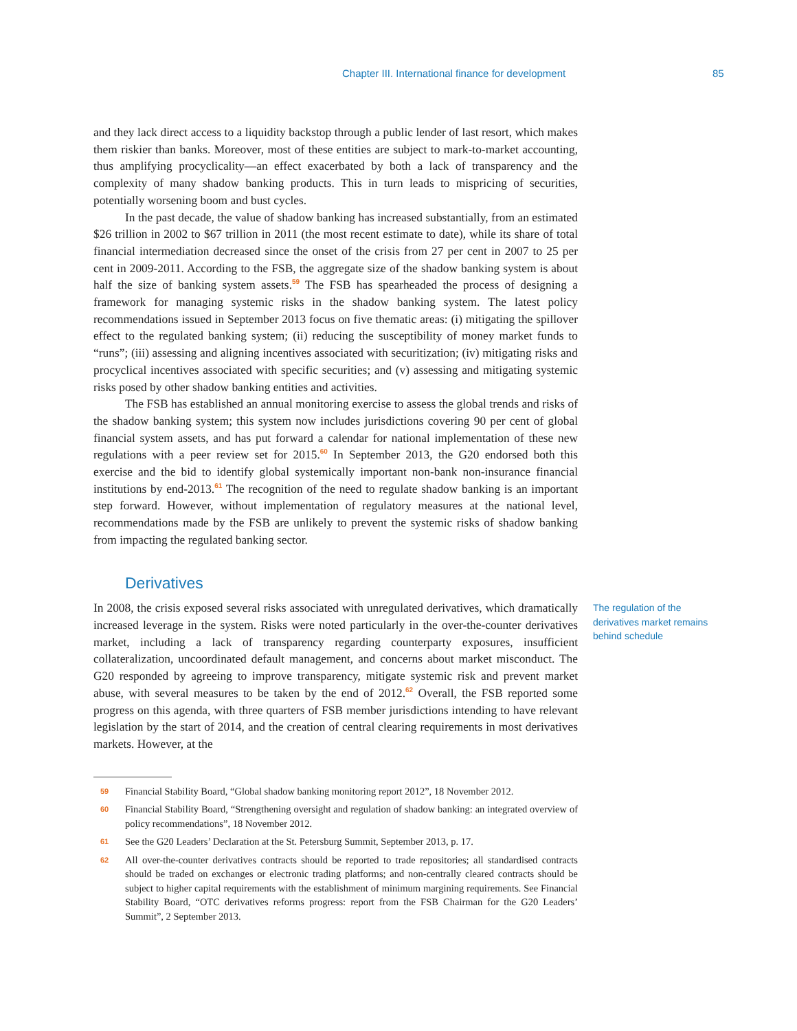Chapter III. International finance for development 85
and they lack direct access to a liquidity backstop through a public lender of last resort, which makes them riskier than banks. Moreover, most of these entities are subject to mark-to-market accounting, thus amplifying procyclicality—an effect exacerbated by both a lack of transparency and the complexity of many shadow banking products. This in turn leads to mispricing of securities, potentially worsening boom and bust cycles.
In the past decade, the value of shadow banking has increased substantially, from an estimated $26 trillion in 2002 to $67 trillion in 2011 (the most recent estimate to date), while its share of total financial intermediation decreased since the onset of the crisis from 27 per cent in 2007 to 25 per cent in 2009-2011. According to the FSB, the aggregate size of the shadow banking system is about half the size of banking system assets.<sup>59</sup> The FSB has spearheaded the process of designing a framework for managing systemic risks in the shadow banking system. The latest policy recommendations issued in September 2013 focus on five thematic areas: (i) mitigating the spillover effect to the regulated banking system; (ii) reducing the susceptibility of money market funds to “runs”; (iii) assessing and aligning incentives associated with securitization; (iv) mitigating risks and procyclical incentives associated with specific securities; and (v) assessing and mitigating systemic risks posed by other shadow banking entities and activities.
The FSB has established an annual monitoring exercise to assess the global trends and risks of the shadow banking system; this system now includes jurisdictions covering 90 per cent of global financial system assets, and has put forward a calendar for national implementation of these new regulations with a peer review set for 2015.<sup>60</sup> In September 2013, the G20 endorsed both this exercise and the bid to identify global systemically important non-bank non-insurance financial institutions by end-2013.<sup>61</sup> The recognition of the need to regulate shadow banking is an important step forward. However, without implementation of regulatory measures at the national level, recommendations made by the FSB are unlikely to prevent the systemic risks of shadow banking from impacting the regulated banking sector.
Derivatives
In 2008, the crisis exposed several risks associated with unregulated derivatives, which dramatically increased leverage in the system. Risks were noted particularly in the over-the-counter derivatives market, including a lack of transparency regarding counterparty exposures, insufficient collateralization, uncoordinated default management, and concerns about market misconduct. The G20 responded by agreeing to improve transparency, mitigate systemic risk and prevent market abuse, with several measures to be taken by the end of 2012.<sup>62</sup> Overall, the FSB reported some progress on this agenda, with three quarters of FSB member jurisdictions intending to have relevant legislation by the start of 2014, and the creation of central clearing requirements in most derivatives markets. However, at the
The regulation of the derivatives market remains behind schedule
59 Financial Stability Board, “Global shadow banking monitoring report 2012”, 18 November 2012.
60 Financial Stability Board, “Strengthening oversight and regulation of shadow banking: an integrated overview of policy recommendations”, 18 November 2012.
61 See the G20 Leaders’ Declaration at the St. Petersburg Summit, September 2013, p. 17.
62 All over-the-counter derivatives contracts should be reported to trade repositories; all standardised contracts should be traded on exchanges or electronic trading platforms; and non-centrally cleared contracts should be subject to higher capital requirements with the establishment of minimum margining requirements. See Financial Stability Board, “OTC derivatives reforms progress: report from the FSB Chairman for the G20 Leaders’ Summit”, 2 September 2013.